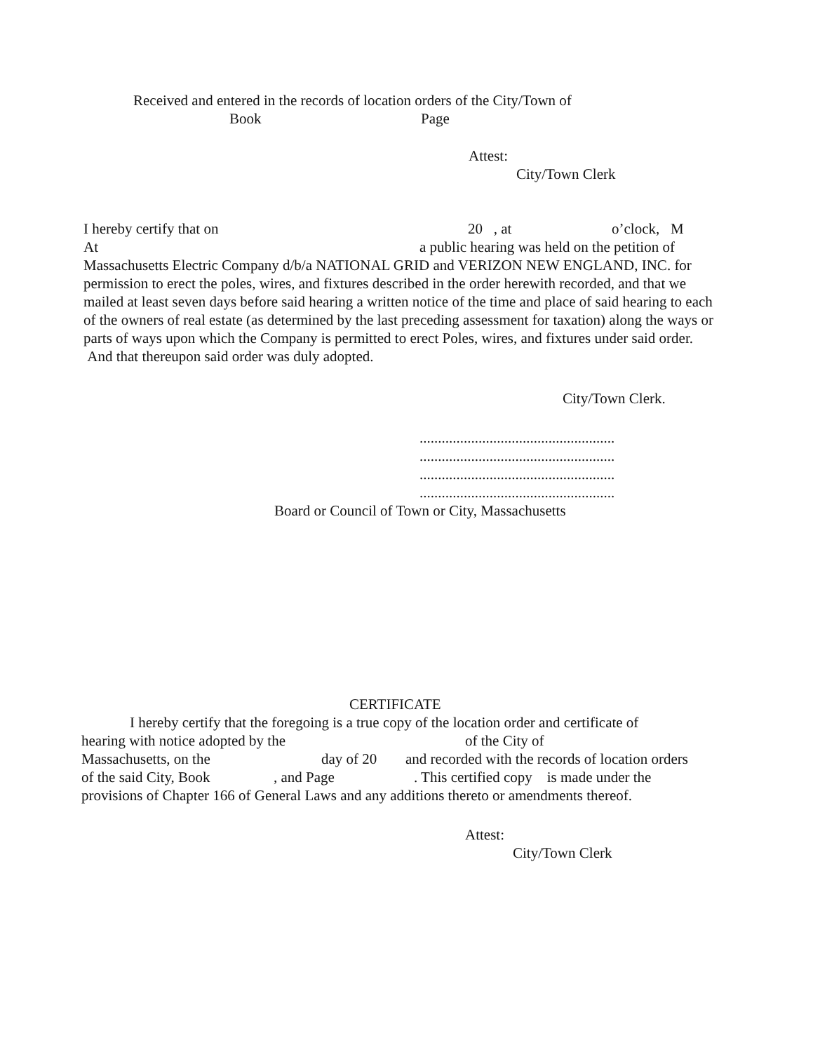Received and entered in the records of location orders of the City/Town of
Book Page
Attest:
City/Town Clerk
I hereby certify that on 20 , at o’clock, M
At a public hearing was held on the petition of
Massachusetts Electric Company d/b/a NATIONAL GRID and VERIZON NEW ENGLAND, INC. for permission to erect the poles, wires, and fixtures described in the order herewith recorded, and that we mailed at least seven days before said hearing a written notice of the time and place of said hearing to each of the owners of real estate (as determined by the last preceding assessment for taxation) along the ways or parts of ways upon which the Company is permitted to erect Poles, wires, and fixtures under said order. And that thereupon said order was duly adopted.
City/Town Clerk.
.....................................................
.....................................................
.....................................................
.....................................................
Board or Council of Town or City, Massachusetts
CERTIFICATE
I hereby certify that the foregoing is a true copy of the location order and certificate of
hearing with notice adopted by the of the City of
Massachusetts, on the day of 20 and recorded with the records of location orders
of the said City, Book, and Page. This certified copy is made under the
provisions of Chapter 166 of General Laws and any additions thereto or amendments thereof.
Attest:
City/Town Clerk